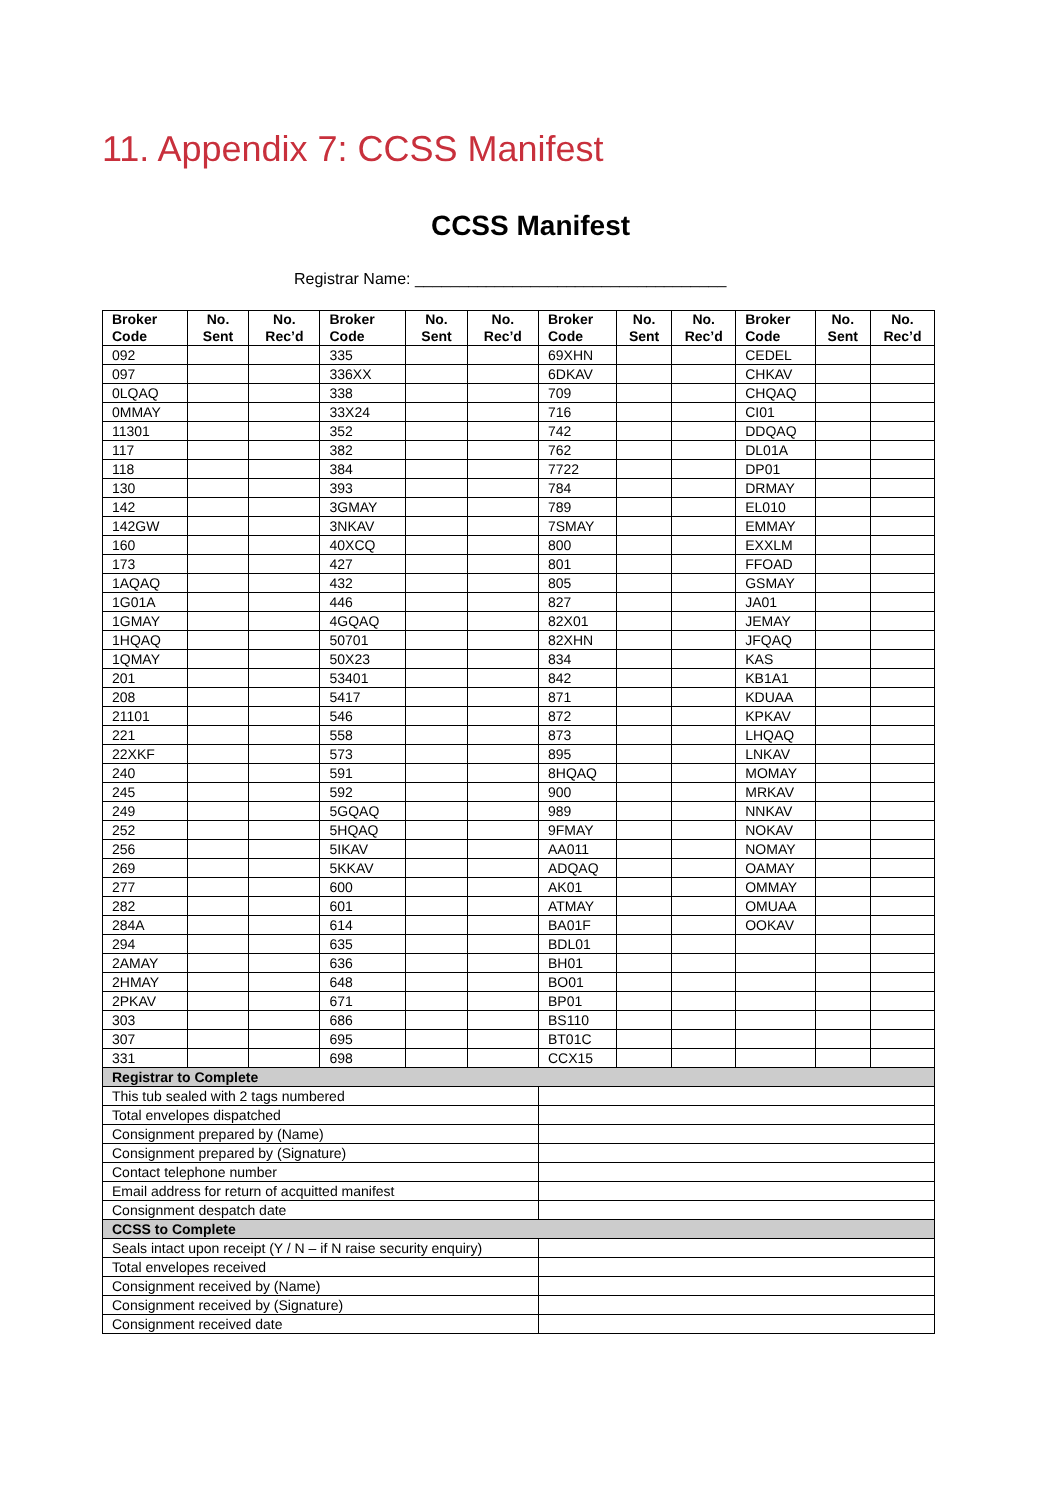11. Appendix 7: CCSS Manifest
CCSS Manifest
Registrar Name: ___________________________________
| Broker Code | No. Sent | No. Rec’d | Broker Code | No. Sent | No. Rec’d | Broker Code | No. Sent | No. Rec’d | Broker Code | No. Sent | No. Rec’d |
| --- | --- | --- | --- | --- | --- | --- | --- | --- | --- | --- | --- |
| 092 | | | 335 | | | 69XHN | | | CEDEL | | |
| 097 | | | 336XX | | | 6DKAV | | | CHKAV | | |
| 0LQAQ | | | 338 | | | 709 | | | CHQAQ | | |
| 0MMAY | | | 33X24 | | | 716 | | | CI01 | | |
| 11301 | | | 352 | | | 742 | | | DDQAQ | | |
| 117 | | | 382 | | | 762 | | | DL01A | | |
| 118 | | | 384 | | | 7722 | | | DP01 | | |
| 130 | | | 393 | | | 784 | | | DRMAY | | |
| 142 | | | 3GMAY | | | 789 | | | EL010 | | |
| 142GW | | | 3NKAV | | | 7SMAY | | | EMMAY | | |
| 160 | | | 40XCQ | | | 800 | | | EXXLM | | |
| 173 | | | 427 | | | 801 | | | FFOAD | | |
| 1AQAQ | | | 432 | | | 805 | | | GSMAY | | |
| 1G01A | | | 446 | | | 827 | | | JA01 | | |
| 1GMAY | | | 4GQAQ | | | 82X01 | | | JEMAY | | |
| 1HQAQ | | | 50701 | | | 82XHN | | | JFQAQ | | |
| 1QMAY | | | 50X23 | | | 834 | | | KAS | | |
| 201 | | | 53401 | | | 842 | | | KB1A1 | | |
| 208 | | | 5417 | | | 871 | | | KDUAA | | |
| 21101 | | | 546 | | | 872 | | | KPKAV | | |
| 221 | | | 558 | | | 873 | | | LHQAQ | | |
| 22XKF | | | 573 | | | 895 | | | LNKAV | | |
| 240 | | | 591 | | | 8HQAQ | | | MOMAY | | |
| 245 | | | 592 | | | 900 | | | MRKAV | | |
| 249 | | | 5GQAQ | | | 989 | | | NNKAV | | |
| 252 | | | 5HQAQ | | | 9FMAY | | | NOKAV | | |
| 256 | | | 5IKAV | | | AA011 | | | NOMAY | | |
| 269 | | | 5KKAV | | | ADQAQ | | | OAMAY | | |
| 277 | | | 600 | | | AK01 | | | OMMAY | | |
| 282 | | | 601 | | | ATMAY | | | OMUAA | | |
| 284A | | | 614 | | | BA01F | | | OOKAV | | |
| 294 | | | 635 | | | BDL01 | | | | | |
| 2AMAY | | | 636 | | | BH01 | | | | | |
| 2HMAY | | | 648 | | | BO01 | | | | | |
| 2PKAV | | | 671 | | | BP01 | | | | | |
| 303 | | | 686 | | | BS110 | | | | | |
| 307 | | | 695 | | | BT01C | | | | | |
| 331 | | | 698 | | | CCX15 | | | | | |
| Registrar to Complete | | | | | | | | | | | |
| This tub sealed with 2 tags numbered | | | | | | | | | | | |
| Total envelopes dispatched | | | | | | | | | | | |
| Consignment prepared by (Name) | | | | | | | | | | | |
| Consignment prepared by (Signature) | | | | | | | | | | | |
| Contact telephone number | | | | | | | | | | | |
| Email address for return of acquitted manifest | | | | | | | | | | | |
| Consignment despatch date | | | | | | | | | | | |
| CCSS to Complete | | | | | | | | | | | |
| Seals intact upon receipt (Y / N – if N raise security enquiry) | | | | | | | | | | | |
| Total envelopes received | | | | | | | | | | | |
| Consignment received by (Name) | | | | | | | | | | | |
| Consignment received by (Signature) | | | | | | | | | | | |
| Consignment received date | | | | | | | | | | | |